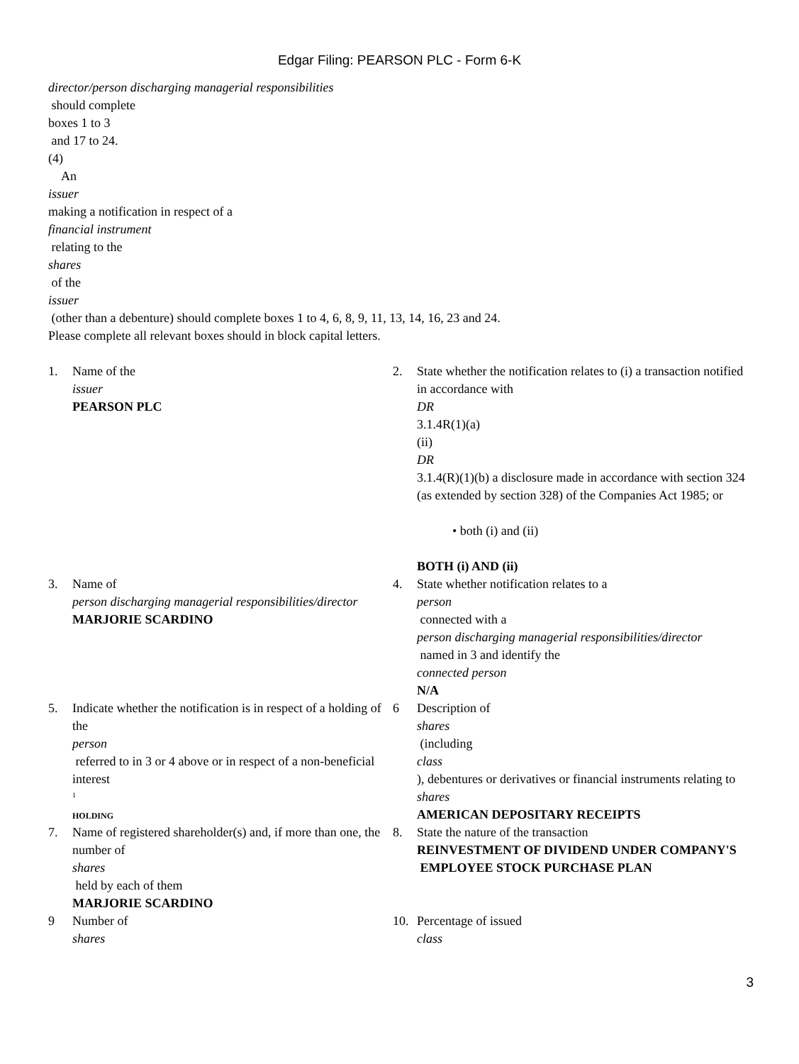Edgar Filing: PEARSON PLC - Form 6-K
director/person discharging managerial responsibilities
should complete
boxes 1 to 3
and 17 to 24.
(4)
An
issuer
making a notification in respect of a
financial instrument
relating to the
shares
of the
issuer
(other than a debenture) should complete boxes 1 to 4, 6, 8, 9, 11, 13, 14, 16, 23 and 24.
Please complete all relevant boxes should in block capital letters.
| 1. | Name of the issuer PEARSON PLC | 2. | State whether the notification relates to (i) a transaction notified in accordance with DR 3.1.4R(1)(a) (ii) DR 3.1.4(R)(1)(b) a disclosure made in accordance with section 324 (as extended by section 328) of the Companies Act 1985; or • both (i) and (ii) BOTH (i) AND (ii) |
| 3. | Name of person discharging managerial responsibilities/director MARJORIE SCARDINO | 4. | State whether notification relates to a person connected with a person discharging managerial responsibilities/director named in 3 and identify the connected person N/A |
| 5. | Indicate whether the notification is in respect of a holding of the person referred to in 3 or 4 above or in respect of a non-beneficial interest <sup>1</sup> HOLDING | 6 | Description of shares (including class ), debentures or derivatives or financial instruments relating to shares AMERICAN DEPOSITARY RECEIPTS |
| 7. | Name of registered shareholder(s) and, if more than one, the number of shares held by each of them MARJORIE SCARDINO | 8. | State the nature of the transaction REINVESTMENT OF DIVIDEND UNDER COMPANY'S EMPLOYEE STOCK PURCHASE PLAN |
| 9 | Number of shares | 10. | Percentage of issued class |
3